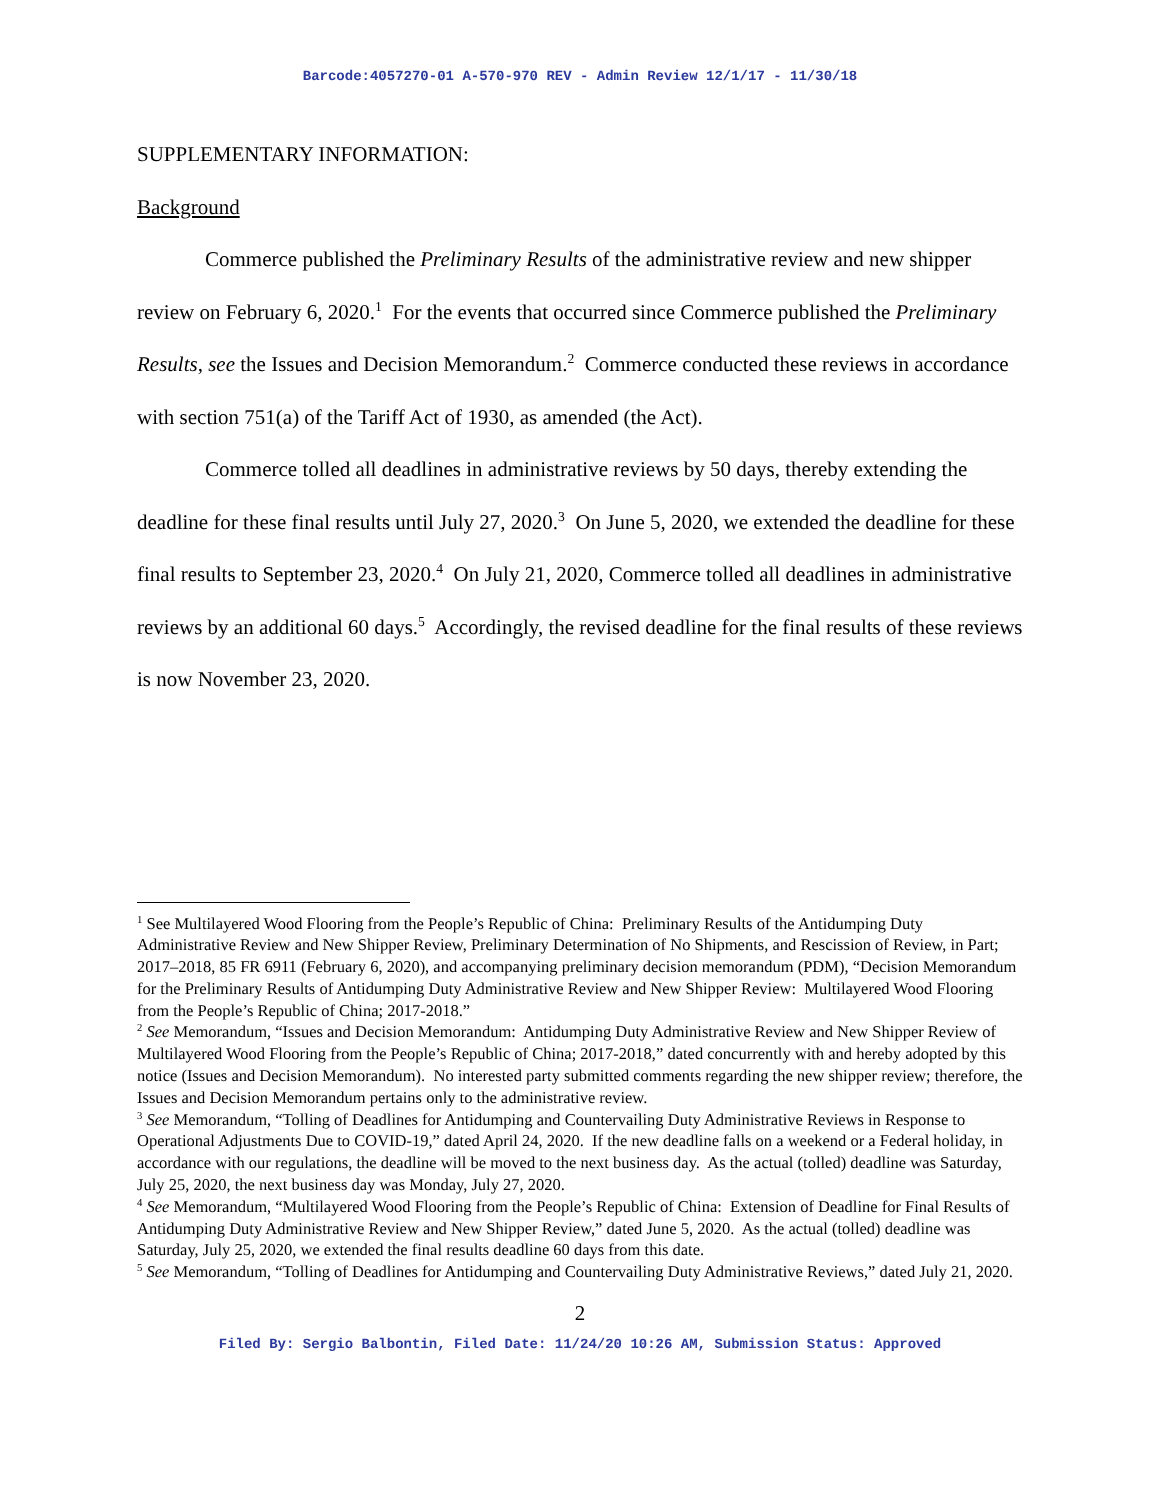Barcode:4057270-01 A-570-970 REV - Admin Review 12/1/17 - 11/30/18
SUPPLEMENTARY INFORMATION:
Background
Commerce published the Preliminary Results of the administrative review and new shipper review on February 6, 2020.<sup>1</sup> For the events that occurred since Commerce published the Preliminary Results, see the Issues and Decision Memorandum.<sup>2</sup> Commerce conducted these reviews in accordance with section 751(a) of the Tariff Act of 1930, as amended (the Act).
Commerce tolled all deadlines in administrative reviews by 50 days, thereby extending the deadline for these final results until July 27, 2020.<sup>3</sup> On June 5, 2020, we extended the deadline for these final results to September 23, 2020.<sup>4</sup> On July 21, 2020, Commerce tolled all deadlines in administrative reviews by an additional 60 days.<sup>5</sup> Accordingly, the revised deadline for the final results of these reviews is now November 23, 2020.
<sup>1</sup> See Multilayered Wood Flooring from the People’s Republic of China: Preliminary Results of the Antidumping Duty Administrative Review and New Shipper Review, Preliminary Determination of No Shipments, and Rescission of Review, in Part; 2017–2018, 85 FR 6911 (February 6, 2020), and accompanying preliminary decision memorandum (PDM), “Decision Memorandum for the Preliminary Results of Antidumping Duty Administrative Review and New Shipper Review: Multilayered Wood Flooring from the People’s Republic of China; 2017-2018.”
<sup>2</sup> See Memorandum, “Issues and Decision Memorandum: Antidumping Duty Administrative Review and New Shipper Review of Multilayered Wood Flooring from the People’s Republic of China; 2017-2018,” dated concurrently with and hereby adopted by this notice (Issues and Decision Memorandum). No interested party submitted comments regarding the new shipper review; therefore, the Issues and Decision Memorandum pertains only to the administrative review.
<sup>3</sup> See Memorandum, “Tolling of Deadlines for Antidumping and Countervailing Duty Administrative Reviews in Response to Operational Adjustments Due to COVID-19,” dated April 24, 2020. If the new deadline falls on a weekend or a Federal holiday, in accordance with our regulations, the deadline will be moved to the next business day. As the actual (tolled) deadline was Saturday, July 25, 2020, the next business day was Monday, July 27, 2020.
<sup>4</sup> See Memorandum, “Multilayered Wood Flooring from the People’s Republic of China: Extension of Deadline for Final Results of Antidumping Duty Administrative Review and New Shipper Review,” dated June 5, 2020. As the actual (tolled) deadline was Saturday, July 25, 2020, we extended the final results deadline 60 days from this date.
<sup>5</sup> See Memorandum, “Tolling of Deadlines for Antidumping and Countervailing Duty Administrative Reviews,” dated July 21, 2020.
2
Filed By: Sergio Balbontin, Filed Date: 11/24/20 10:26 AM, Submission Status: Approved